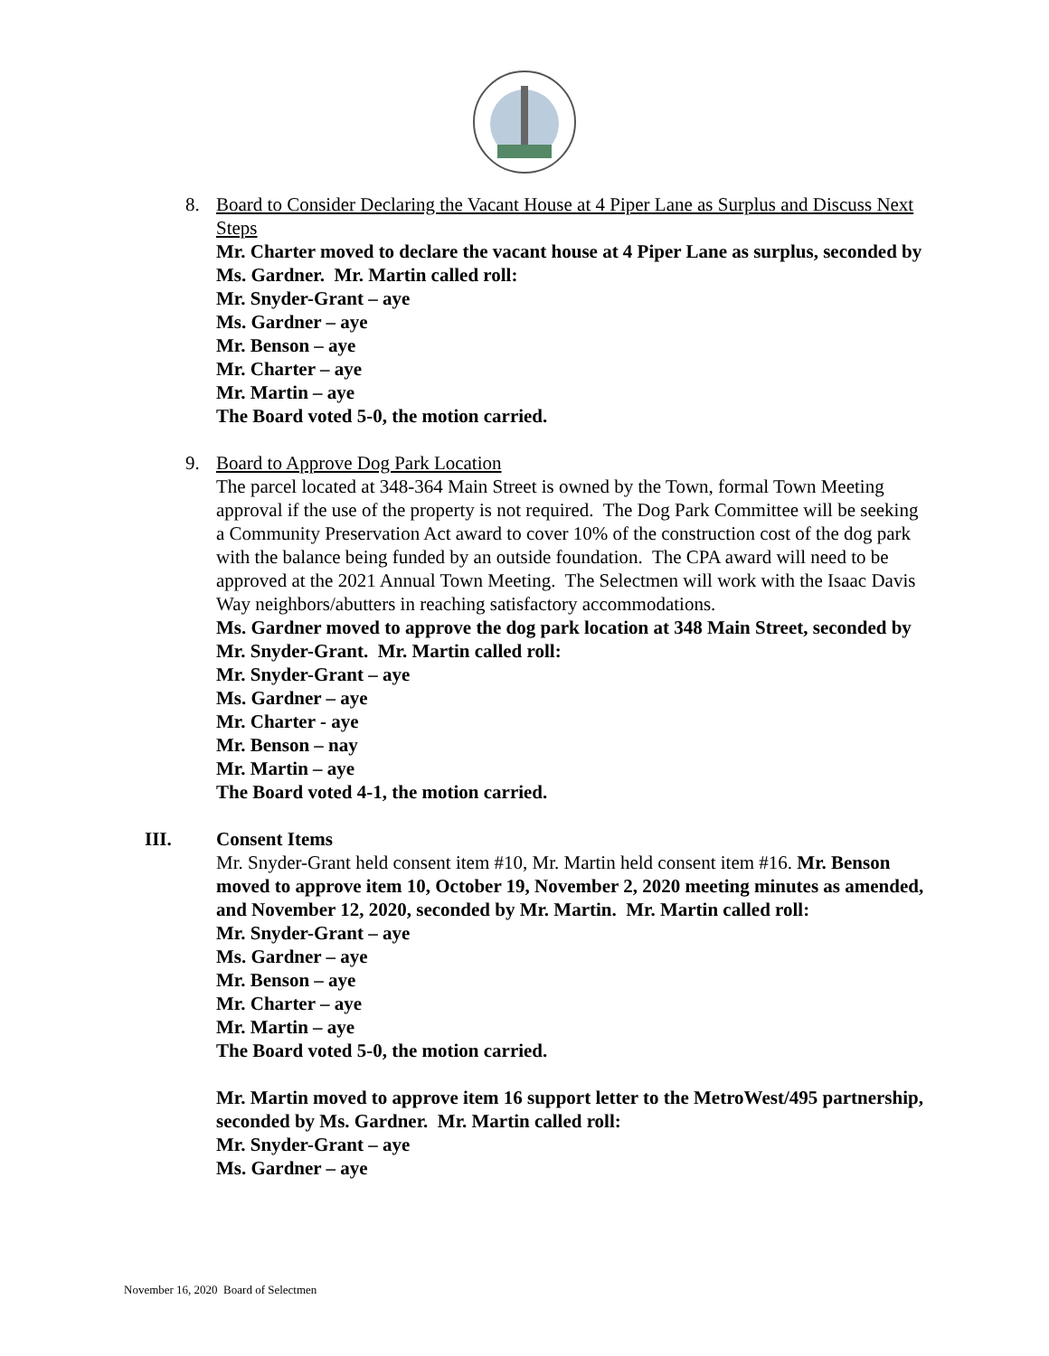8. Board to Consider Declaring the Vacant House at 4 Piper Lane as Surplus and Discuss Next Steps
Mr. Charter moved to declare the vacant house at 4 Piper Lane as surplus, seconded by Ms. Gardner. Mr. Martin called roll:
Mr. Snyder-Grant – aye
Ms. Gardner – aye
Mr. Benson – aye
Mr. Charter – aye
Mr. Martin – aye
The Board voted 5-0, the motion carried.
9. Board to Approve Dog Park Location
The parcel located at 348-364 Main Street is owned by the Town, formal Town Meeting approval if the use of the property is not required. The Dog Park Committee will be seeking a Community Preservation Act award to cover 10% of the construction cost of the dog park with the balance being funded by an outside foundation. The CPA award will need to be approved at the 2021 Annual Town Meeting. The Selectmen will work with the Isaac Davis Way neighbors/abutters in reaching satisfactory accommodations.
Ms. Gardner moved to approve the dog park location at 348 Main Street, seconded by Mr. Snyder-Grant. Mr. Martin called roll:
Mr. Snyder-Grant – aye
Ms. Gardner – aye
Mr. Charter - aye
Mr. Benson – nay
Mr. Martin – aye
The Board voted 4-1, the motion carried.
III. Consent Items
Mr. Snyder-Grant held consent item #10, Mr. Martin held consent item #16. Mr. Benson moved to approve item 10, October 19, November 2, 2020 meeting minutes as amended, and November 12, 2020, seconded by Mr. Martin. Mr. Martin called roll:
Mr. Snyder-Grant – aye
Ms. Gardner – aye
Mr. Benson – aye
Mr. Charter – aye
Mr. Martin – aye
The Board voted 5-0, the motion carried.
Mr. Martin moved to approve item 16 support letter to the MetroWest/495 partnership, seconded by Ms. Gardner. Mr. Martin called roll:
Mr. Snyder-Grant – aye
Ms. Gardner – aye
November 16, 2020 Board of Selectmen